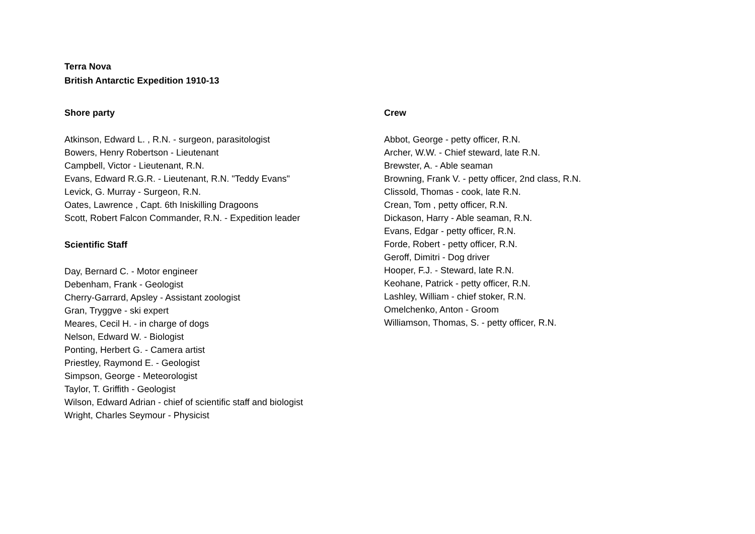Terra Nova
British Antarctic Expedition 1910-13
Shore party
Atkinson, Edward L. , R.N. - surgeon, parasitologist
Bowers, Henry Robertson - Lieutenant
Campbell, Victor - Lieutenant, R.N.
Evans, Edward R.G.R. - Lieutenant, R.N. "Teddy Evans"
Levick, G. Murray - Surgeon, R.N.
Oates, Lawrence , Capt. 6th Iniskilling Dragoons
Scott, Robert Falcon Commander, R.N. - Expedition leader
Scientific Staff
Day, Bernard C. - Motor engineer
Debenham, Frank - Geologist
Cherry-Garrard, Apsley - Assistant zoologist
Gran, Tryggve - ski expert
Meares, Cecil H. - in charge of dogs
Nelson, Edward W. - Biologist
Ponting, Herbert G. - Camera artist
Priestley, Raymond E. - Geologist
Simpson, George - Meteorologist
Taylor, T. Griffith - Geologist
Wilson, Edward Adrian - chief of scientific staff and biologist
Wright, Charles Seymour - Physicist
Crew
Abbot, George - petty officer, R.N.
Archer, W.W. - Chief steward, late R.N.
Brewster, A. - Able seaman
Browning, Frank V. - petty officer, 2nd class, R.N.
Clissold, Thomas - cook, late R.N.
Crean, Tom , petty officer, R.N.
Dickason, Harry - Able seaman, R.N.
Evans, Edgar - petty officer, R.N.
Forde, Robert - petty officer, R.N.
Geroff, Dimitri - Dog driver
Hooper, F.J. - Steward, late R.N.
Keohane, Patrick - petty officer, R.N.
Lashley, William - chief stoker, R.N.
Omelchenko, Anton - Groom
Williamson, Thomas, S. - petty officer, R.N.